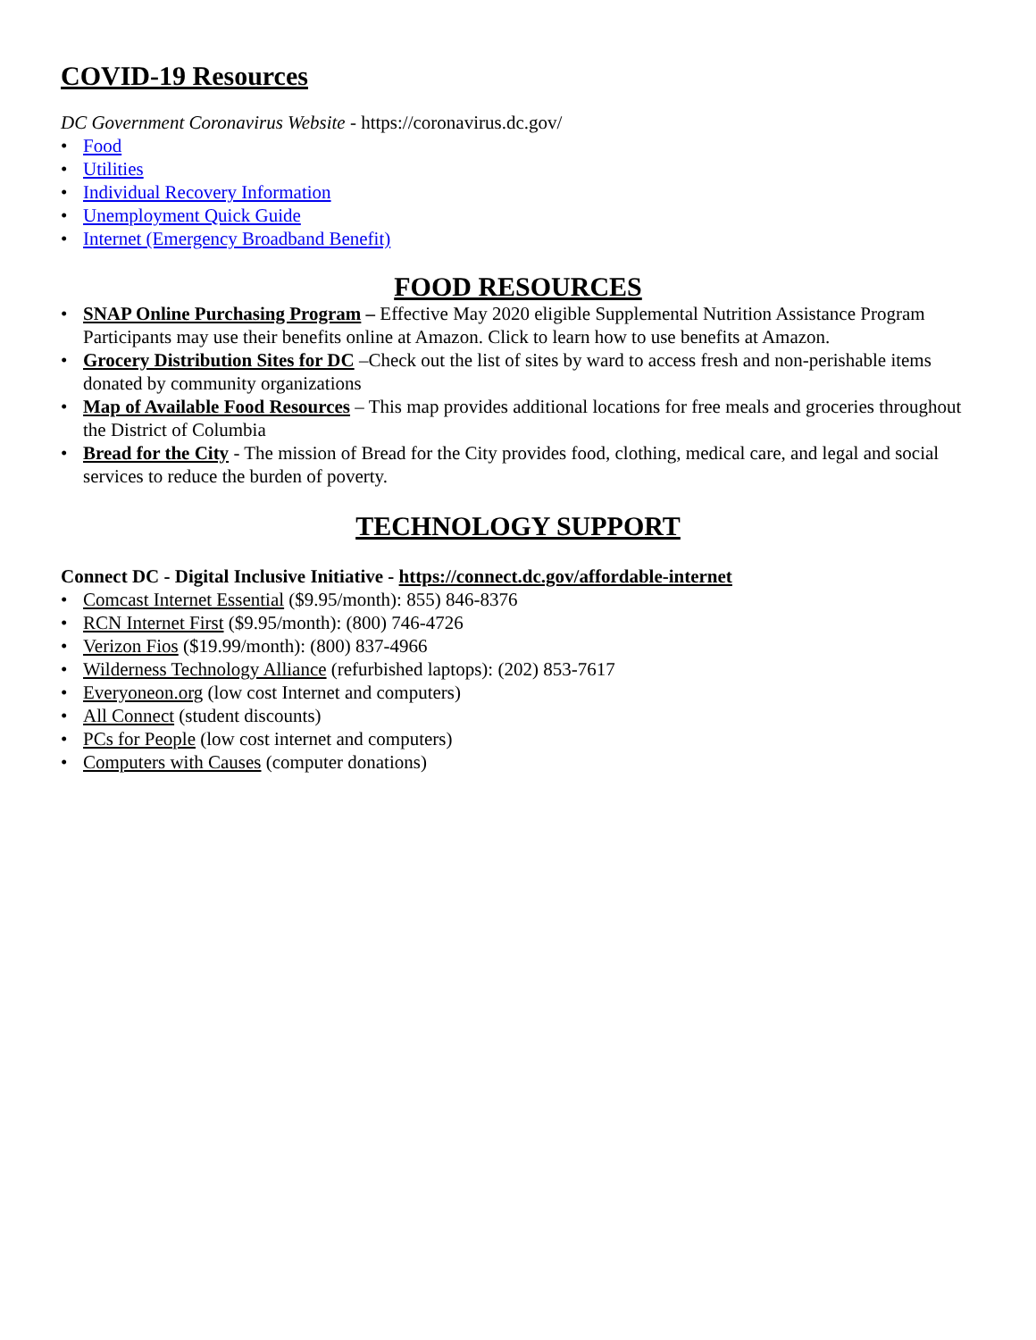COVID-19 Resources
DC Government Coronavirus Website - https://coronavirus.dc.gov/
• Food
• Utilities
• Individual Recovery Information
• Unemployment Quick Guide
• Internet (Emergency Broadband Benefit)
FOOD RESOURCES
• SNAP Online Purchasing Program – Effective May 2020 eligible Supplemental Nutrition Assistance Program Participants may use their benefits online at Amazon. Click to learn how to use benefits at Amazon.
• Grocery Distribution Sites for DC –Check out the list of sites by ward to access fresh and non-perishable items donated by community organizations
• Map of Available Food Resources – This map provides additional locations for free meals and groceries throughout the District of Columbia
• Bread for the City - The mission of Bread for the City provides food, clothing, medical care, and legal and social services to reduce the burden of poverty.
TECHNOLOGY SUPPORT
Connect DC - Digital Inclusive Initiative - https://connect.dc.gov/affordable-internet
• Comcast Internet Essential ($9.95/month): 855) 846-8376
• RCN Internet First ($9.95/month): (800) 746-4726
• Verizon Fios ($19.99/month): (800) 837-4966
• Wilderness Technology Alliance (refurbished laptops): (202) 853-7617
• Everyoneon.org (low cost Internet and computers)
• All Connect (student discounts)
• PCs for People (low cost internet and computers)
• Computers with Causes (computer donations)